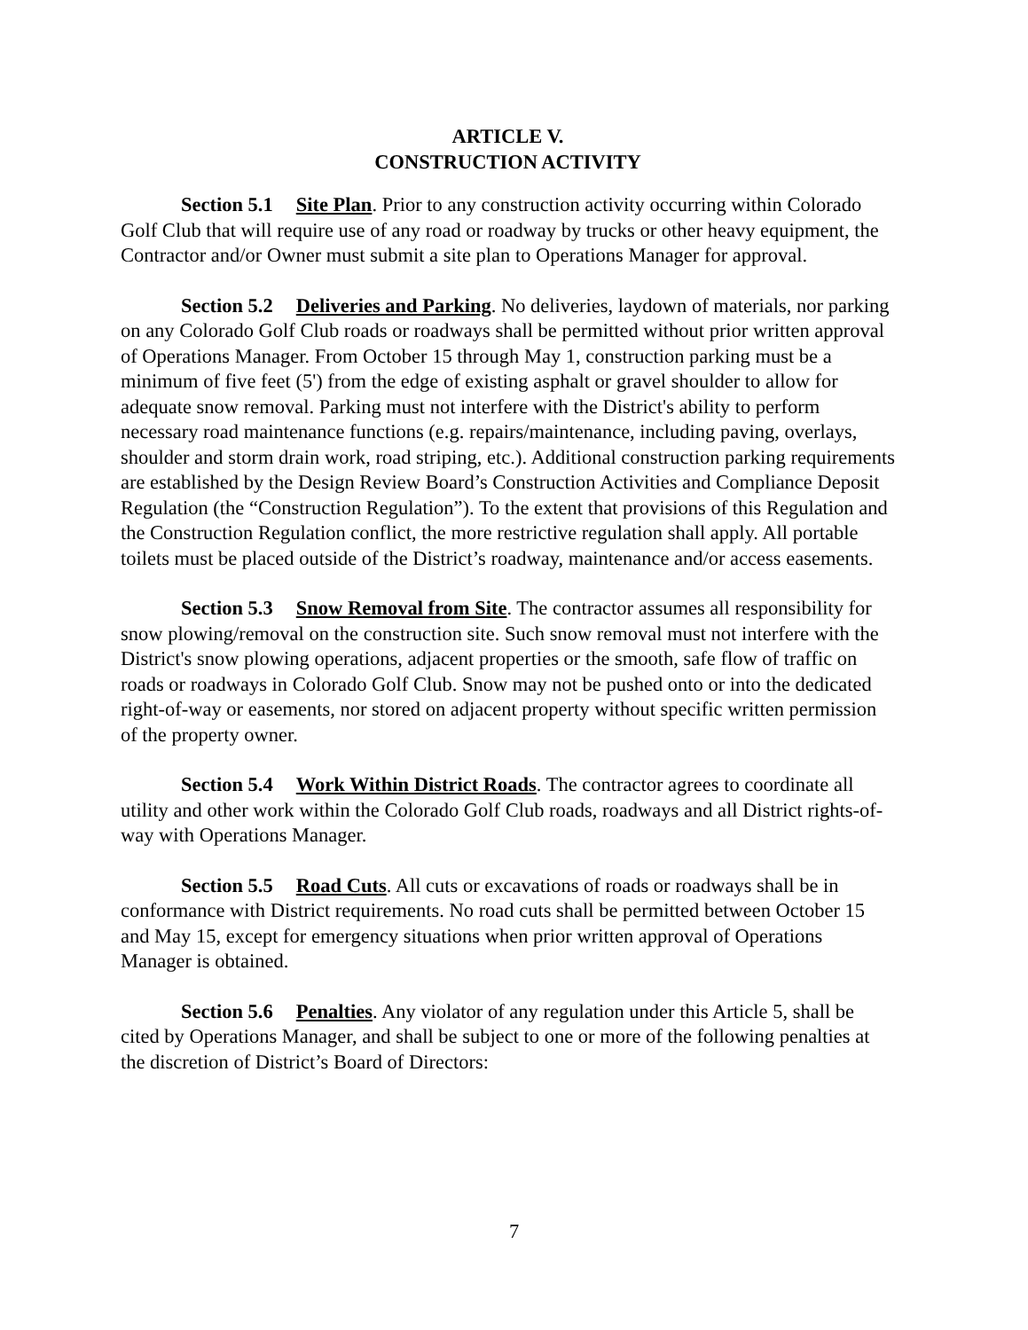ARTICLE V.
CONSTRUCTION ACTIVITY
Section 5.1 Site Plan. Prior to any construction activity occurring within Colorado Golf Club that will require use of any road or roadway by trucks or other heavy equipment, the Contractor and/or Owner must submit a site plan to Operations Manager for approval.
Section 5.2 Deliveries and Parking. No deliveries, laydown of materials, nor parking on any Colorado Golf Club roads or roadways shall be permitted without prior written approval of Operations Manager. From October 15 through May 1, construction parking must be a minimum of five feet (5') from the edge of existing asphalt or gravel shoulder to allow for adequate snow removal. Parking must not interfere with the District's ability to perform necessary road maintenance functions (e.g. repairs/maintenance, including paving, overlays, shoulder and storm drain work, road striping, etc.). Additional construction parking requirements are established by the Design Review Board’s Construction Activities and Compliance Deposit Regulation (the “Construction Regulation”). To the extent that provisions of this Regulation and the Construction Regulation conflict, the more restrictive regulation shall apply. All portable toilets must be placed outside of the District’s roadway, maintenance and/or access easements.
Section 5.3 Snow Removal from Site. The contractor assumes all responsibility for snow plowing/removal on the construction site. Such snow removal must not interfere with the District's snow plowing operations, adjacent properties or the smooth, safe flow of traffic on roads or roadways in Colorado Golf Club. Snow may not be pushed onto or into the dedicated right-of-way or easements, nor stored on adjacent property without specific written permission of the property owner.
Section 5.4 Work Within District Roads. The contractor agrees to coordinate all utility and other work within the Colorado Golf Club roads, roadways and all District rights-of-way with Operations Manager.
Section 5.5 Road Cuts. All cuts or excavations of roads or roadways shall be in conformance with District requirements. No road cuts shall be permitted between October 15 and May 15, except for emergency situations when prior written approval of Operations Manager is obtained.
Section 5.6 Penalties. Any violator of any regulation under this Article 5, shall be cited by Operations Manager, and shall be subject to one or more of the following penalties at the discretion of District’s Board of Directors:
7